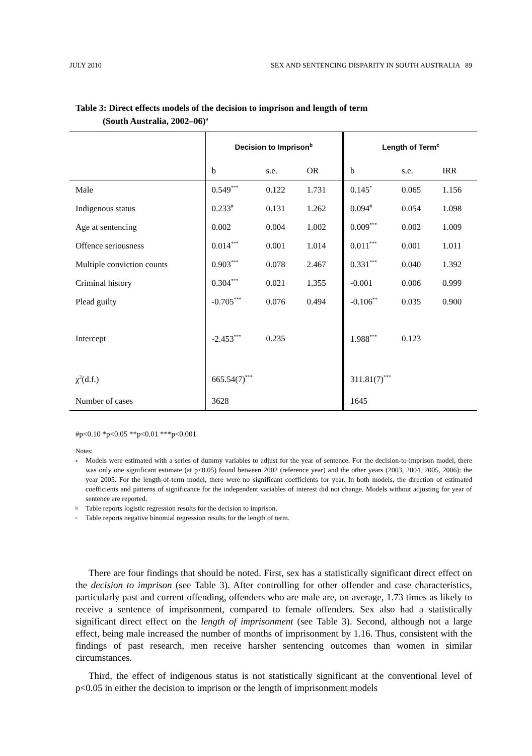JULY 2010 SEX AND SENTENCING DISPARITY IN SOUTH AUSTRALIA 89
Table 3: Direct effects models of the decision to imprison and length of term
(South Australia, 2002–06)<sup>a</sup>
| | Decision to Imprison<sup>b</sup> | | | Length of Term<sup>c</sup> | | |
| --- | --- | --- | --- | --- | --- | --- |
| | b | s.e. | OR | b | s.e. | IRR |
| Male | 0.549<sup>***</sup> | 0.122 | 1.731 | 0.145<sup>*</sup> | 0.065 | 1.156 |
| Indigenous status | 0.233<sup>#</sup> | 0.131 | 1.262 | 0.094<sup>#</sup> | 0.054 | 1.098 |
| Age at sentencing | 0.002 | 0.004 | 1.002 | 0.009<sup>***</sup> | 0.002 | 1.009 |
| Offence seriousness | 0.014<sup>***</sup> | 0.001 | 1.014 | 0.011<sup>***</sup> | 0.001 | 1.011 |
| Multiple conviction counts | 0.903<sup>***</sup> | 0.078 | 2.467 | 0.331<sup>***</sup> | 0.040 | 1.392 |
| Criminal history | 0.304<sup>***</sup> | 0.021 | 1.355 | -0.001 | 0.006 | 0.999 |
| Plead guilty | -0.705<sup>***</sup> | 0.076 | 0.494 | -0.106<sup>**</sup> | 0.035 | 0.900 |
| Intercept | -2.453<sup>***</sup> | 0.235 | | 1.988<sup>***</sup> | 0.123 | |
| χ<sup>2</sup>(d.f.) | 665.54(7)<sup>***</sup> | | | 311.81(7)<sup>***</sup> | | |
| Number of cases | 3628 | | | 1645 | | |
#p<0.10 *p<0.05 **p<0.01 ***p<0.001
Notes:
a
Models were estimated with a series of dummy variables to adjust for the year of sentence. For the decision-to-imprison model, there was only one significant estimate (at p<0.05) found between 2002 (reference year) and the other years (2003, 2004, 2005, 2006): the year 2005. For the length-of-term model, there were no significant coefficients for year. In both models, the direction of estimated coefficients and patterns of significance for the independent variables of interest did not change. Models without adjusting for year of sentence are reported.
b
Table reports logistic regression results for the decision to imprison.
c
Table reports negative binomial regression results for the length of term.
There are four findings that should be noted. First, sex has a statistically significant direct effect on the decision to imprison (see Table 3). After controlling for other offender and case characteristics, particularly past and current offending, offenders who are male are, on average, 1.73 times as likely to receive a sentence of imprisonment, compared to female offenders. Sex also had a statistically significant direct effect on the length of imprisonment (see Table 3). Second, although not a large effect, being male increased the number of months of imprisonment by 1.16. Thus, consistent with the findings of past research, men receive harsher sentencing outcomes than women in similar circumstances.
Third, the effect of indigenous status is not statistically significant at the conventional level of p<0.05 in either the decision to imprison or the length of imprisonment models